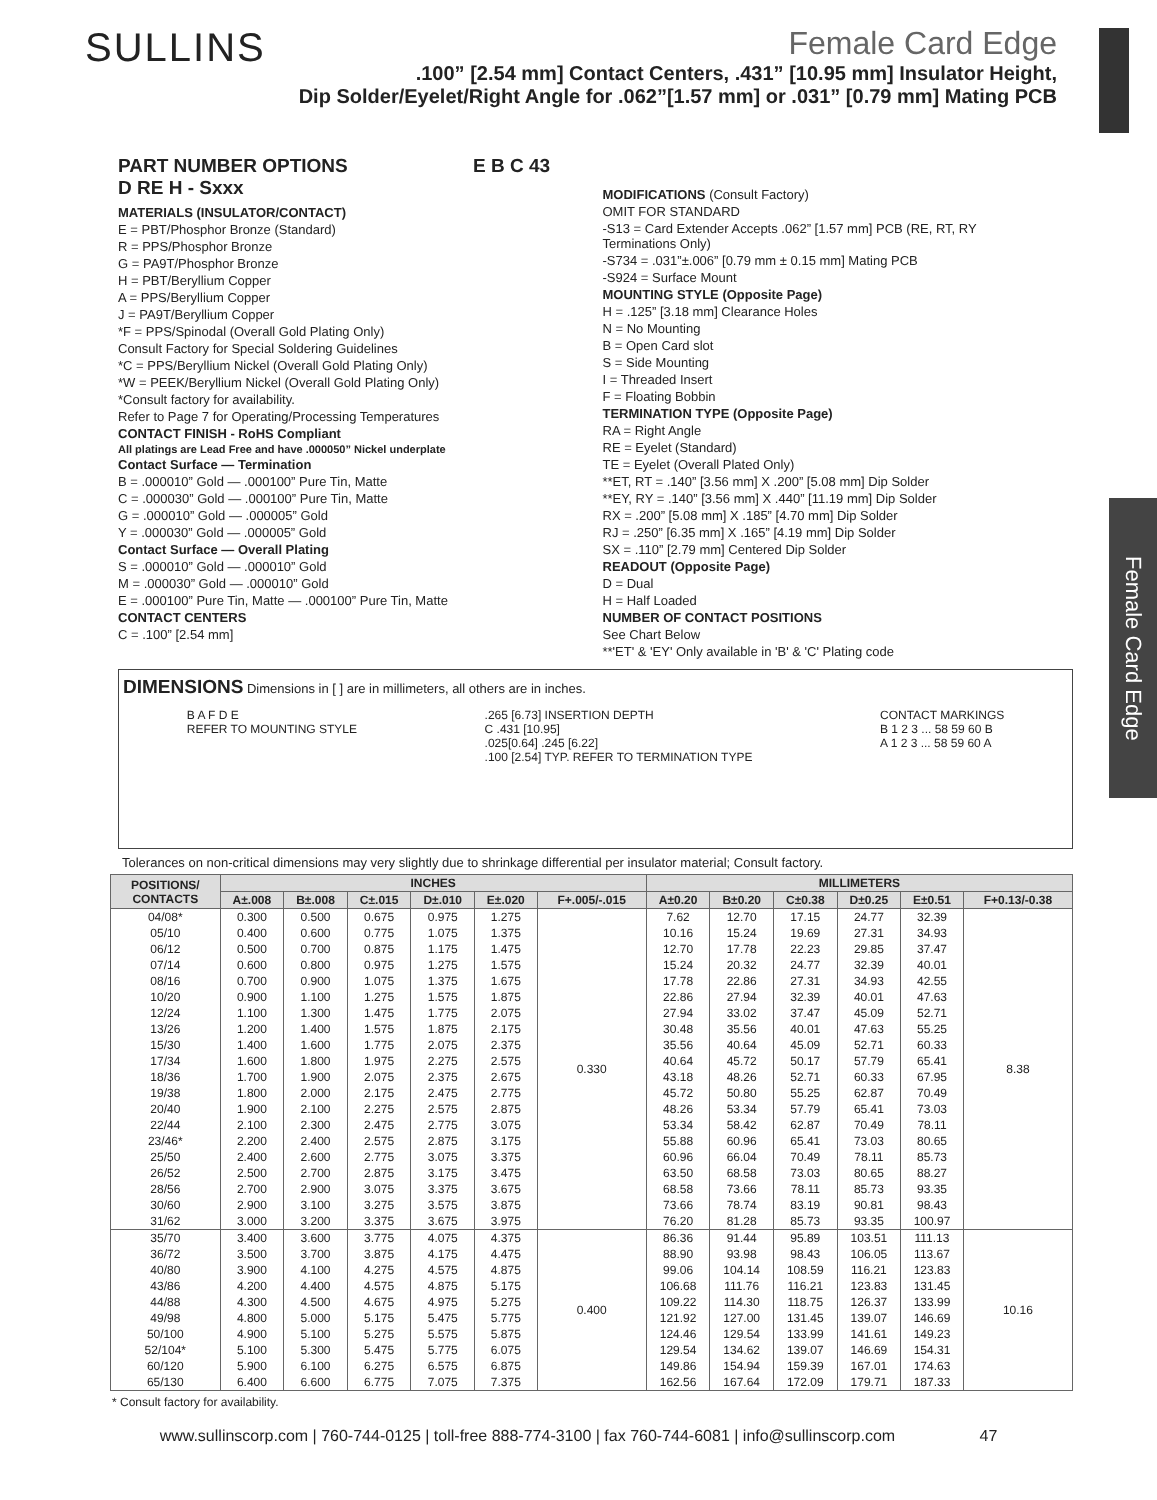Female Card Edge
SULLINS
Female Card Edge
.100” [2.54 mm] Contact Centers, .431” [10.95 mm] Insulator Height,
Dip Solder/Eyelet/Right Angle for .062”[1.57 mm] or .031” [0.79 mm] Mating PCB
PART NUMBER OPTIONS E B C 43 D RE H - Sxxx
MATERIALS (INSULATOR/CONTACT)
E = PBT/Phosphor Bronze (Standard)
R = PPS/Phosphor Bronze
G = PA9T/Phosphor Bronze
H = PBT/Beryllium Copper
A = PPS/Beryllium Copper
J = PA9T/Beryllium Copper
*F = PPS/Spinodal (Overall Gold Plating Only)
Consult Factory for Special Soldering Guidelines
*C = PPS/Beryllium Nickel (Overall Gold Plating Only)
*W = PEEK/Beryllium Nickel (Overall Gold Plating Only)
*Consult factory for availability.
Refer to Page 7 for Operating/Processing Temperatures
CONTACT FINISH - RoHS Compliant
All platings are Lead Free and have .000050” Nickel underplate
Contact Surface — Termination
B = .000010” Gold — .000100” Pure Tin, Matte
C = .000030” Gold — .000100” Pure Tin, Matte
G = .000010” Gold — .000005” Gold
Y = .000030” Gold — .000005” Gold
Contact Surface — Overall Plating
S = .000010” Gold — .000010” Gold
M = .000030” Gold — .000010” Gold
E = .000100” Pure Tin, Matte — .000100” Pure Tin, Matte
CONTACT CENTERS
C = .100” [2.54 mm]
MODIFICATIONS (Consult Factory)
OMIT FOR STANDARD
-S13 = Card Extender Accepts .062” [1.57 mm] PCB (RE, RT, RY Terminations Only)
-S734 = .031”±.006” [0.79 mm ± 0.15 mm] Mating PCB
-S924 = Surface Mount
MOUNTING STYLE (Opposite Page)
H = .125” [3.18 mm] Clearance Holes
N = No Mounting
B = Open Card slot
S = Side Mounting
I = Threaded Insert
F = Floating Bobbin
TERMINATION TYPE (Opposite Page)
RA = Right Angle
RE = Eyelet (Standard)
TE = Eyelet (Overall Plated Only)
**ET, RT = .140” [3.56 mm] X .200” [5.08 mm] Dip Solder
**EY, RY = .140” [3.56 mm] X .440” [11.19 mm] Dip Solder
RX = .200” [5.08 mm] X .185” [4.70 mm] Dip Solder
RJ = .250” [6.35 mm] X .165” [4.19 mm] Dip Solder
SX = .110” [2.79 mm] Centered Dip Solder
READOUT (Opposite Page)
D = Dual
H = Half Loaded
NUMBER OF CONTACT POSITIONS
See Chart Below
**'ET' & 'EY' Only available in 'B' & 'C' Plating code
DIMENSIONS Dimensions in [ ] are in millimeters, all others are in inches.
B A F D E
REFER TO MOUNTING STYLE
.265 [6.73] INSERTION DEPTH
C .431 [10.95]
.025[0.64] .245 [6.22]
.100 [2.54] TYP. REFER TO TERMINATION TYPE
CONTACT MARKINGS
B 1 2 3 ... 58 59 60 B
A 1 2 3 ... 58 59 60 A
Tolerances on non-critical dimensions may very slightly due to shrinkage differential per insulator material; Consult factory.
| POSITIONS/ CONTACTS | INCHES | | | | | | MILLIMETERS | | | | | |
| --- | --- | --- | --- | --- | --- | --- | --- | --- | --- | --- | --- | --- |
| | A±.008 | B±.008 | C±.015 | D±.010 | E±.020 | F+.005/-.015 | A±0.20 | B±0.20 | C±0.38 | D±0.25 | E±0.51 | F+0.13/-0.38 |
| 04/08* | 0.300 | 0.500 | 0.675 | 0.975 | 1.275 | 0.330 | 7.62 | 12.70 | 17.15 | 24.77 | 32.39 | 8.38 |
| 05/10 | 0.400 | 0.600 | 0.775 | 1.075 | 1.375 | | 10.16 | 15.24 | 19.69 | 27.31 | 34.93 | |
| 06/12 | 0.500 | 0.700 | 0.875 | 1.175 | 1.475 | | 12.70 | 17.78 | 22.23 | 29.85 | 37.47 | |
| 07/14 | 0.600 | 0.800 | 0.975 | 1.275 | 1.575 | | 15.24 | 20.32 | 24.77 | 32.39 | 40.01 | |
| 08/16 | 0.700 | 0.900 | 1.075 | 1.375 | 1.675 | | 17.78 | 22.86 | 27.31 | 34.93 | 42.55 | |
| 10/20 | 0.900 | 1.100 | 1.275 | 1.575 | 1.875 | | 22.86 | 27.94 | 32.39 | 40.01 | 47.63 | |
| 12/24 | 1.100 | 1.300 | 1.475 | 1.775 | 2.075 | | 27.94 | 33.02 | 37.47 | 45.09 | 52.71 | |
| 13/26 | 1.200 | 1.400 | 1.575 | 1.875 | 2.175 | | 30.48 | 35.56 | 40.01 | 47.63 | 55.25 | |
| 15/30 | 1.400 | 1.600 | 1.775 | 2.075 | 2.375 | | 35.56 | 40.64 | 45.09 | 52.71 | 60.33 | |
| 17/34 | 1.600 | 1.800 | 1.975 | 2.275 | 2.575 | | 40.64 | 45.72 | 50.17 | 57.79 | 65.41 | |
| 18/36 | 1.700 | 1.900 | 2.075 | 2.375 | 2.675 | | 43.18 | 48.26 | 52.71 | 60.33 | 67.95 | |
| 19/38 | 1.800 | 2.000 | 2.175 | 2.475 | 2.775 | | 45.72 | 50.80 | 55.25 | 62.87 | 70.49 | |
| 20/40 | 1.900 | 2.100 | 2.275 | 2.575 | 2.875 | | 48.26 | 53.34 | 57.79 | 65.41 | 73.03 | |
| 22/44 | 2.100 | 2.300 | 2.475 | 2.775 | 3.075 | | 53.34 | 58.42 | 62.87 | 70.49 | 78.11 | |
| 23/46* | 2.200 | 2.400 | 2.575 | 2.875 | 3.175 | | 55.88 | 60.96 | 65.41 | 73.03 | 80.65 | |
| 25/50 | 2.400 | 2.600 | 2.775 | 3.075 | 3.375 | | 60.96 | 66.04 | 70.49 | 78.11 | 85.73 | |
| 26/52 | 2.500 | 2.700 | 2.875 | 3.175 | 3.475 | | 63.50 | 68.58 | 73.03 | 80.65 | 88.27 | |
| 28/56 | 2.700 | 2.900 | 3.075 | 3.375 | 3.675 | | 68.58 | 73.66 | 78.11 | 85.73 | 93.35 | |
| 30/60 | 2.900 | 3.100 | 3.275 | 3.575 | 3.875 | | 73.66 | 78.74 | 83.19 | 90.81 | 98.43 | |
| 31/62 | 3.000 | 3.200 | 3.375 | 3.675 | 3.975 | | 76.20 | 81.28 | 85.73 | 93.35 | 100.97 | |
| 35/70 | 3.400 | 3.600 | 3.775 | 4.075 | 4.375 | 0.400 | 86.36 | 91.44 | 95.89 | 103.51 | 111.13 | 10.16 |
| 36/72 | 3.500 | 3.700 | 3.875 | 4.175 | 4.475 | | 88.90 | 93.98 | 98.43 | 106.05 | 113.67 | |
| 40/80 | 3.900 | 4.100 | 4.275 | 4.575 | 4.875 | | 99.06 | 104.14 | 108.59 | 116.21 | 123.83 | |
| 43/86 | 4.200 | 4.400 | 4.575 | 4.875 | 5.175 | | 106.68 | 111.76 | 116.21 | 123.83 | 131.45 | |
| 44/88 | 4.300 | 4.500 | 4.675 | 4.975 | 5.275 | | 109.22 | 114.30 | 118.75 | 126.37 | 133.99 | |
| 49/98 | 4.800 | 5.000 | 5.175 | 5.475 | 5.775 | | 121.92 | 127.00 | 131.45 | 139.07 | 146.69 | |
| 50/100 | 4.900 | 5.100 | 5.275 | 5.575 | 5.875 | | 124.46 | 129.54 | 133.99 | 141.61 | 149.23 | |
| 52/104* | 5.100 | 5.300 | 5.475 | 5.775 | 6.075 | | 129.54 | 134.62 | 139.07 | 146.69 | 154.31 | |
| 60/120 | 5.900 | 6.100 | 6.275 | 6.575 | 6.875 | | 149.86 | 154.94 | 159.39 | 167.01 | 174.63 | |
| 65/130 | 6.400 | 6.600 | 6.775 | 7.075 | 7.375 | | 162.56 | 167.64 | 172.09 | 179.71 | 187.33 | |
* Consult factory for availability.
www.sullinscorp.com | 760-744-0125 | toll-free 888-774-3100 | fax 760-744-6081 | info@sullinscorp.com 47